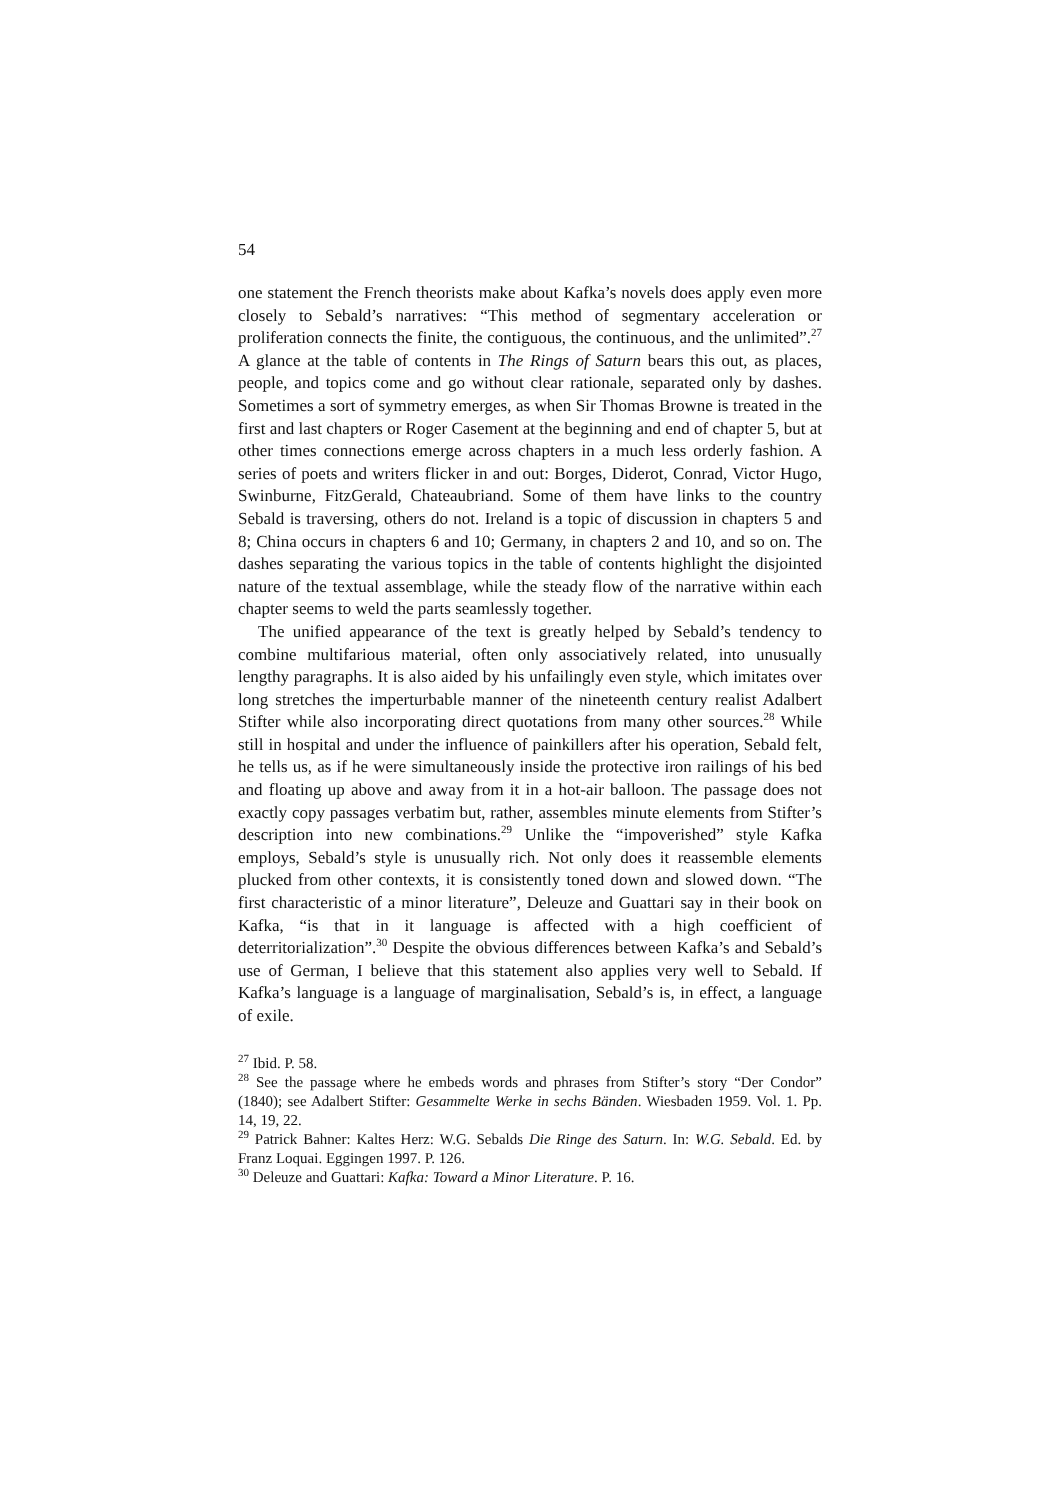54
one statement the French theorists make about Kafka’s novels does apply even more closely to Sebald’s narratives: “This method of segmentary acceleration or proliferation connects the finite, the contiguous, the continuous, and the unlimited”.<sup>27</sup> A glance at the table of contents in The Rings of Saturn bears this out, as places, people, and topics come and go without clear rationale, separated only by dashes. Sometimes a sort of symmetry emerges, as when Sir Thomas Browne is treated in the first and last chapters or Roger Casement at the beginning and end of chapter 5, but at other times connections emerge across chapters in a much less orderly fashion. A series of poets and writers flicker in and out: Borges, Diderot, Conrad, Victor Hugo, Swinburne, FitzGerald, Chateaubriand. Some of them have links to the country Sebald is traversing, others do not. Ireland is a topic of discussion in chapters 5 and 8; China occurs in chapters 6 and 10; Germany, in chapters 2 and 10, and so on. The dashes separating the various topics in the table of contents highlight the disjointed nature of the textual assemblage, while the steady flow of the narrative within each chapter seems to weld the parts seamlessly together.
The unified appearance of the text is greatly helped by Sebald’s tendency to combine multifarious material, often only associatively related, into unusually lengthy paragraphs. It is also aided by his unfailingly even style, which imitates over long stretches the imperturbable manner of the nineteenth century realist Adalbert Stifter while also incorporating direct quotations from many other sources.<sup>28</sup> While still in hospital and under the influence of painkillers after his operation, Sebald felt, he tells us, as if he were simultaneously inside the protective iron railings of his bed and floating up above and away from it in a hot-air balloon. The passage does not exactly copy passages verbatim but, rather, assembles minute elements from Stifter’s description into new combinations.<sup>29</sup> Unlike the “impoverished” style Kafka employs, Sebald’s style is unusually rich. Not only does it reassemble elements plucked from other contexts, it is consistently toned down and slowed down. “The first characteristic of a minor literature”, Deleuze and Guattari say in their book on Kafka, “is that in it language is affected with a high coefficient of deterritorialization”.<sup>30</sup> Despite the obvious differences between Kafka’s and Sebald’s use of German, I believe that this statement also applies very well to Sebald. If Kafka’s language is a language of marginalisation, Sebald’s is, in effect, a language of exile.
<sup>27</sup> Ibid. P. 58.
<sup>28</sup> See the passage where he embeds words and phrases from Stifter’s story “Der Condor” (1840); see Adalbert Stifter: Gesammelte Werke in sechs Bänden. Wiesbaden 1959. Vol. 1. Pp. 14, 19, 22.
<sup>29</sup> Patrick Bahner: Kaltes Herz: W.G. Sebalds Die Ringe des Saturn. In: W.G. Sebald. Ed. by Franz Loquai. Eggingen 1997. P. 126.
<sup>30</sup> Deleuze and Guattari: Kafka: Toward a Minor Literature. P. 16.